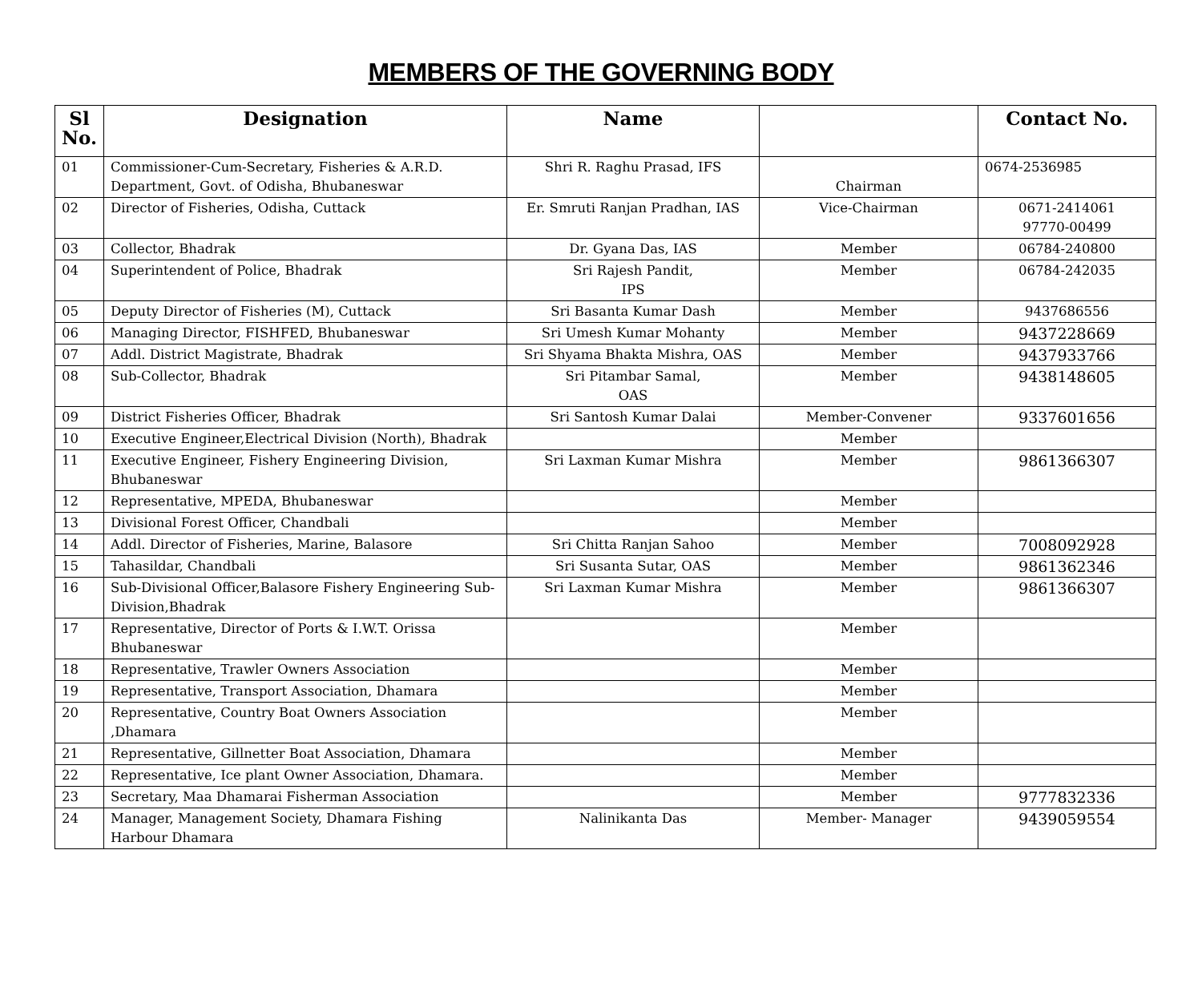MEMBERS OF THE GOVERNING BODY
| Sl No. | Designation | Name | | Contact No. |
| --- | --- | --- | --- | --- |
| 01 | Commissioner-Cum-Secretary, Fisheries & A.R.D. Department, Govt. of Odisha, Bhubaneswar | Shri R. Raghu Prasad, IFS | Chairman | 0674-2536985 |
| 02 | Director of Fisheries, Odisha, Cuttack | Er. Smruti Ranjan Pradhan, IAS | Vice-Chairman | 0671-2414061 97770-00499 |
| 03 | Collector, Bhadrak | Dr. Gyana Das, IAS | Member | 06784-240800 |
| 04 | Superintendent of Police, Bhadrak | Sri Rajesh Pandit, IPS | Member | 06784-242035 |
| 05 | Deputy Director of Fisheries (M), Cuttack | Sri Basanta Kumar Dash | Member | 9437686556 |
| 06 | Managing Director, FISHFED, Bhubaneswar | Sri Umesh Kumar Mohanty | Member | 9437228669 |
| 07 | Addl. District Magistrate, Bhadrak | Sri Shyama Bhakta Mishra, OAS | Member | 9437933766 |
| 08 | Sub-Collector, Bhadrak | Sri Pitambar Samal, OAS | Member | 9438148605 |
| 09 | District Fisheries Officer, Bhadrak | Sri Santosh Kumar Dalai | Member-Convener | 9337601656 |
| 10 | Executive Engineer,Electrical Division (North), Bhadrak | | Member | |
| 11 | Executive Engineer, Fishery Engineering Division, Bhubaneswar | Sri Laxman Kumar Mishra | Member | 9861366307 |
| 12 | Representative, MPEDA, Bhubaneswar | | Member | |
| 13 | Divisional Forest Officer, Chandbali | | Member | |
| 14 | Addl. Director of Fisheries, Marine, Balasore | Sri Chitta Ranjan Sahoo | Member | 7008092928 |
| 15 | Tahasildar, Chandbali | Sri Susanta Sutar, OAS | Member | 9861362346 |
| 16 | Sub-Divisional Officer,Balasore Fishery Engineering Sub-Division,Bhadrak | Sri Laxman Kumar Mishra | Member | 9861366307 |
| 17 | Representative, Director of Ports & I.W.T. Orissa Bhubaneswar | | Member | |
| 18 | Representative, Trawler Owners Association | | Member | |
| 19 | Representative, Transport Association, Dhamara | | Member | |
| 20 | Representative, Country Boat Owners Association ,Dhamara | | Member | |
| 21 | Representative, Gillnetter Boat Association, Dhamara | | Member | |
| 22 | Representative, Ice plant Owner Association, Dhamara. | | Member | |
| 23 | Secretary, Maa Dhamarai Fisherman Association | | Member | 9777832336 |
| 24 | Manager, Management Society, Dhamara Fishing Harbour Dhamara | Nalinikanta Das | Member- Manager | 9439059554 |